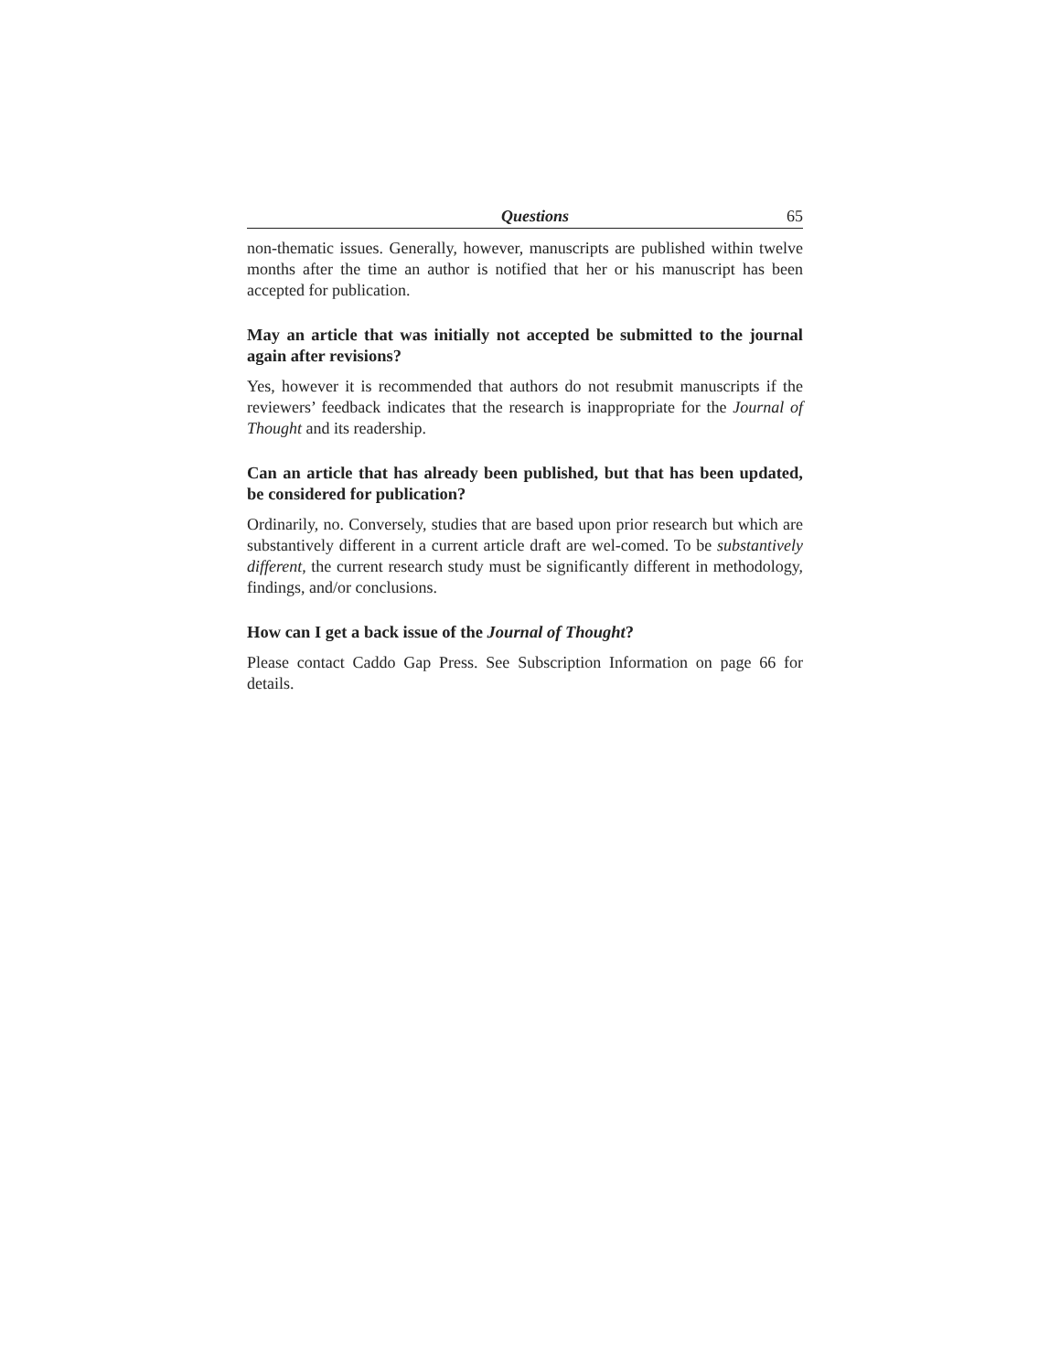Questions 65
non-thematic issues. Generally, however, manuscripts are published within twelve months after the time an author is notified that her or his manuscript has been accepted for publication.
May an article that was initially not accepted be submitted to the journal again after revisions?
Yes, however it is recommended that authors do not resubmit manuscripts if the reviewers’ feedback indicates that the research is inappropriate for the Journal of Thought and its readership.
Can an article that has already been published, but that has been updated, be considered for publication?
Ordinarily, no. Conversely, studies that are based upon prior research but which are substantively different in a current article draft are wel-comed. To be substantively different, the current research study must be significantly different in methodology, findings, and/or conclusions.
How can I get a back issue of the Journal of Thought?
Please contact Caddo Gap Press. See Subscription Information on page 66 for details.